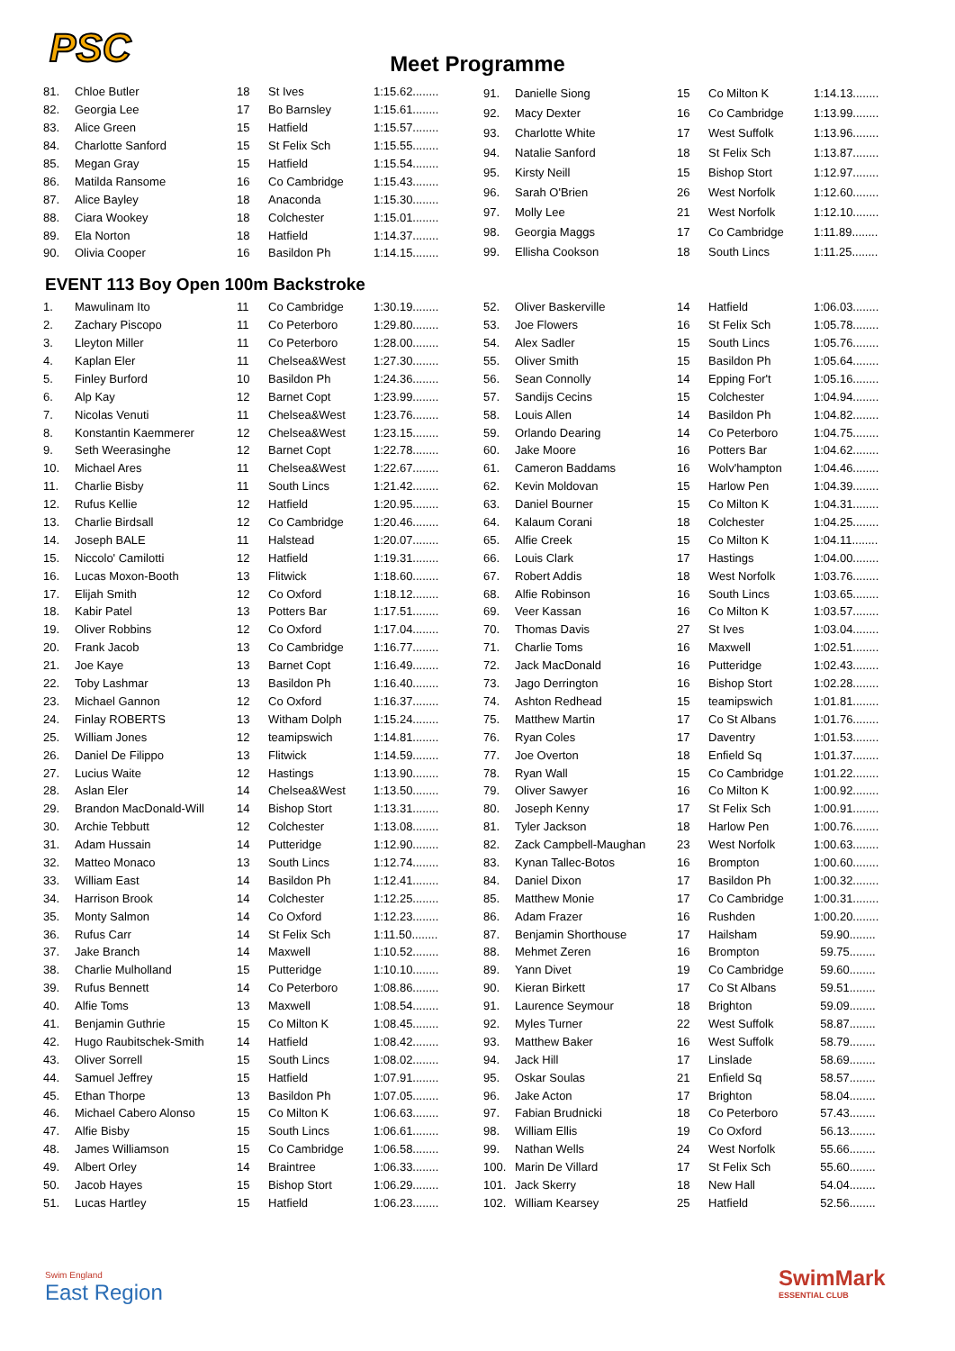PSC
Meet Programme
| 81. | Chloe Butler | 18 | St Ives | 1:15.62........ |
| 82. | Georgia Lee | 17 | Bo Barnsley | 1:15.61........ |
| 83. | Alice Green | 15 | Hatfield | 1:15.57........ |
| 84. | Charlotte Sanford | 15 | St Felix Sch | 1:15.55........ |
| 85. | Megan Gray | 15 | Hatfield | 1:15.54........ |
| 86. | Matilda Ransome | 16 | Co Cambridge | 1:15.43........ |
| 87. | Alice Bayley | 18 | Anaconda | 1:15.30........ |
| 88. | Ciara Wookey | 18 | Colchester | 1:15.01........ |
| 89. | Ela Norton | 18 | Hatfield | 1:14.37........ |
| 90. | Olivia Cooper | 16 | Basildon Ph | 1:14.15........ |
| 91. | Danielle Siong | 15 | Co Milton K | 1:14.13........ |
| 92. | Macy Dexter | 16 | Co Cambridge | 1:13.99........ |
| 93. | Charlotte White | 17 | West Suffolk | 1:13.96........ |
| 94. | Natalie Sanford | 18 | St Felix Sch | 1:13.87........ |
| 95. | Kirsty Neill | 15 | Bishop Stort | 1:12.97........ |
| 96. | Sarah O'Brien | 26 | West Norfolk | 1:12.60........ |
| 97. | Molly Lee | 21 | West Norfolk | 1:12.10........ |
| 98. | Georgia Maggs | 17 | Co Cambridge | 1:11.89........ |
| 99. | Ellisha Cookson | 18 | South Lincs | 1:11.25........ |
EVENT 113 Boy Open 100m Backstroke
| 1. | Mawulinam Ito | 11 | Co Cambridge | 1:30.19........ |
| 2. | Zachary Piscopo | 11 | Co Peterboro | 1:29.80........ |
| 3. | Lleyton Miller | 11 | Co Peterboro | 1:28.00........ |
| 4. | Kaplan Eler | 11 | Chelsea&West | 1:27.30........ |
| 5. | Finley Burford | 10 | Basildon Ph | 1:24.36........ |
| 6. | Alp Kay | 12 | Barnet Copt | 1:23.99........ |
| 7. | Nicolas Venuti | 11 | Chelsea&West | 1:23.76........ |
| 8. | Konstantin Kaemmerer | 12 | Chelsea&West | 1:23.15........ |
| 9. | Seth Weerasinghe | 12 | Barnet Copt | 1:22.78........ |
| 10. | Michael Ares | 11 | Chelsea&West | 1:22.67........ |
| 11. | Charlie Bisby | 11 | South Lincs | 1:21.42........ |
| 12. | Rufus Kellie | 12 | Hatfield | 1:20.95........ |
| 13. | Charlie Birdsall | 12 | Co Cambridge | 1:20.46........ |
| 14. | Joseph BALE | 11 | Halstead | 1:20.07........ |
| 15. | Niccolo' Camilotti | 12 | Hatfield | 1:19.31........ |
| 16. | Lucas Moxon-Booth | 13 | Flitwick | 1:18.60........ |
| 17. | Elijah Smith | 12 | Co Oxford | 1:18.12........ |
| 18. | Kabir Patel | 13 | Potters Bar | 1:17.51........ |
| 19. | Oliver Robbins | 12 | Co Oxford | 1:17.04........ |
| 20. | Frank Jacob | 13 | Co Cambridge | 1:16.77........ |
| 21. | Joe Kaye | 13 | Barnet Copt | 1:16.49........ |
| 22. | Toby Lashmar | 13 | Basildon Ph | 1:16.40........ |
| 23. | Michael Gannon | 12 | Co Oxford | 1:16.37........ |
| 24. | Finlay ROBERTS | 13 | Witham Dolph | 1:15.24........ |
| 25. | William Jones | 12 | teamipswich | 1:14.81........ |
| 26. | Daniel De Filippo | 13 | Flitwick | 1:14.59........ |
| 27. | Lucius Waite | 12 | Hastings | 1:13.90........ |
| 28. | Aslan Eler | 14 | Chelsea&West | 1:13.50........ |
| 29. | Brandon MacDonald-Will | 14 | Bishop Stort | 1:13.31........ |
| 30. | Archie Tebbutt | 12 | Colchester | 1:13.08........ |
| 31. | Adam Hussain | 14 | Putteridge | 1:12.90........ |
| 32. | Matteo Monaco | 13 | South Lincs | 1:12.74........ |
| 33. | William East | 14 | Basildon Ph | 1:12.41........ |
| 34. | Harrison Brook | 14 | Colchester | 1:12.25........ |
| 35. | Monty Salmon | 14 | Co Oxford | 1:12.23........ |
| 36. | Rufus Carr | 14 | St Felix Sch | 1:11.50........ |
| 37. | Jake Branch | 14 | Maxwell | 1:10.52........ |
| 38. | Charlie Mulholland | 15 | Putteridge | 1:10.10........ |
| 39. | Rufus Bennett | 14 | Co Peterboro | 1:08.86........ |
| 40. | Alfie Toms | 13 | Maxwell | 1:08.54........ |
| 41. | Benjamin Guthrie | 15 | Co Milton K | 1:08.45........ |
| 42. | Hugo Raubitschek-Smith | 14 | Hatfield | 1:08.42........ |
| 43. | Oliver Sorrell | 15 | South Lincs | 1:08.02........ |
| 44. | Samuel Jeffrey | 15 | Hatfield | 1:07.91........ |
| 45. | Ethan Thorpe | 13 | Basildon Ph | 1:07.05........ |
| 46. | Michael Cabero Alonso | 15 | Co Milton K | 1:06.63........ |
| 47. | Alfie Bisby | 15 | South Lincs | 1:06.61........ |
| 48. | James Williamson | 15 | Co Cambridge | 1:06.58........ |
| 49. | Albert Orley | 14 | Braintree | 1:06.33........ |
| 50. | Jacob Hayes | 15 | Bishop Stort | 1:06.29........ |
| 51. | Lucas Hartley | 15 | Hatfield | 1:06.23........ |
| 52. | Oliver Baskerville | 14 | Hatfield | 1:06.03........ |
| 53. | Joe Flowers | 16 | St Felix Sch | 1:05.78........ |
| 54. | Alex Sadler | 15 | South Lincs | 1:05.76........ |
| 55. | Oliver Smith | 15 | Basildon Ph | 1:05.64........ |
| 56. | Sean Connolly | 14 | Epping For't | 1:05.16........ |
| 57. | Sandijs Cecins | 15 | Colchester | 1:04.94........ |
| 58. | Louis Allen | 14 | Basildon Ph | 1:04.82........ |
| 59. | Orlando Dearing | 14 | Co Peterboro | 1:04.75........ |
| 60. | Jake Moore | 16 | Potters Bar | 1:04.62........ |
| 61. | Cameron Baddams | 16 | Wolv'hampton | 1:04.46........ |
| 62. | Kevin Moldovan | 15 | Harlow Pen | 1:04.39........ |
| 63. | Daniel Bourner | 15 | Co Milton K | 1:04.31........ |
| 64. | Kalaum Corani | 18 | Colchester | 1:04.25........ |
| 65. | Alfie Creek | 15 | Co Milton K | 1:04.11........ |
| 66. | Louis Clark | 17 | Hastings | 1:04.00........ |
| 67. | Robert Addis | 18 | West Norfolk | 1:03.76........ |
| 68. | Alfie Robinson | 16 | South Lincs | 1:03.65........ |
| 69. | Veer Kassan | 16 | Co Milton K | 1:03.57........ |
| 70. | Thomas Davis | 27 | St Ives | 1:03.04........ |
| 71. | Charlie Toms | 16 | Maxwell | 1:02.51........ |
| 72. | Jack MacDonald | 16 | Putteridge | 1:02.43........ |
| 73. | Jago Derrington | 16 | Bishop Stort | 1:02.28........ |
| 74. | Ashton Redhead | 15 | teamipswich | 1:01.81........ |
| 75. | Matthew Martin | 17 | Co St Albans | 1:01.76........ |
| 76. | Ryan Coles | 17 | Daventry | 1:01.53........ |
| 77. | Joe Overton | 18 | Enfield Sq | 1:01.37........ |
| 78. | Ryan Wall | 15 | Co Cambridge | 1:01.22........ |
| 79. | Oliver Sawyer | 16 | Co Milton K | 1:00.92........ |
| 80. | Joseph Kenny | 17 | St Felix Sch | 1:00.91........ |
| 81. | Tyler Jackson | 18 | Harlow Pen | 1:00.76........ |
| 82. | Zack Campbell-Maughan | 23 | West Norfolk | 1:00.63........ |
| 83. | Kynan Tallec-Botos | 16 | Brompton | 1:00.60........ |
| 84. | Daniel Dixon | 17 | Basildon Ph | 1:00.32........ |
| 85. | Matthew Monie | 17 | Co Cambridge | 1:00.31........ |
| 86. | Adam Frazer | 16 | Rushden | 1:00.20........ |
| 87. | Benjamin Shorthouse | 17 | Hailsham | 59.90........ |
| 88. | Mehmet Zeren | 16 | Brompton | 59.75........ |
| 89. | Yann Divet | 19 | Co Cambridge | 59.60........ |
| 90. | Kieran Birkett | 17 | Co St Albans | 59.51........ |
| 91. | Laurence Seymour | 18 | Brighton | 59.09........ |
| 92. | Myles Turner | 22 | West Suffolk | 58.87........ |
| 93. | Matthew Baker | 16 | West Suffolk | 58.79........ |
| 94. | Jack Hill | 17 | Linslade | 58.69........ |
| 95. | Oskar Soulas | 21 | Enfield Sq | 58.57........ |
| 96. | Jake Acton | 17 | Brighton | 58.04........ |
| 97. | Fabian Brudnicki | 18 | Co Peterboro | 57.43........ |
| 98. | William Ellis | 19 | Co Oxford | 56.13........ |
| 99. | Nathan Wells | 24 | West Norfolk | 55.66........ |
| 100. | Marin De Villard | 17 | St Felix Sch | 55.60........ |
| 101. | Jack Skerry | 18 | New Hall | 54.04........ |
| 102. | William Kearsey | 25 | Hatfield | 52.56........ |
Swim England
East Region
SwimMark
ESSENTIAL CLUB